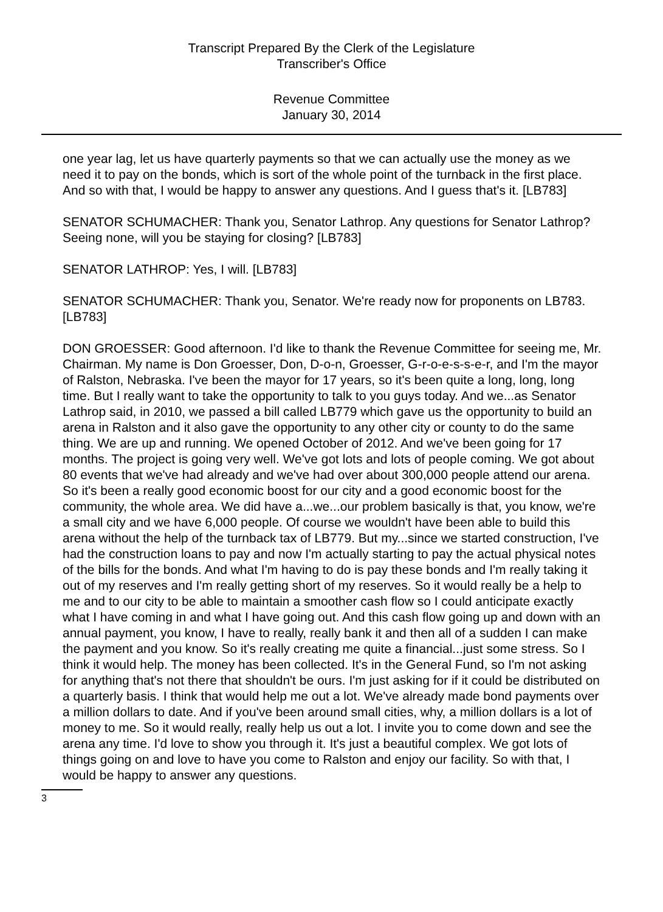Transcript Prepared By the Clerk of the Legislature
Transcriber's Office
Revenue Committee
January 30, 2014
one year lag, let us have quarterly payments so that we can actually use the money as we need it to pay on the bonds, which is sort of the whole point of the turnback in the first place. And so with that, I would be happy to answer any questions. And I guess that's it. [LB783]
SENATOR SCHUMACHER: Thank you, Senator Lathrop. Any questions for Senator Lathrop? Seeing none, will you be staying for closing? [LB783]
SENATOR LATHROP: Yes, I will. [LB783]
SENATOR SCHUMACHER: Thank you, Senator. We're ready now for proponents on LB783. [LB783]
DON GROESSER: Good afternoon. I'd like to thank the Revenue Committee for seeing me, Mr. Chairman. My name is Don Groesser, Don, D-o-n, Groesser, G-r-o-e-s-s-e-r, and I'm the mayor of Ralston, Nebraska. I've been the mayor for 17 years, so it's been quite a long, long, long time. But I really want to take the opportunity to talk to you guys today. And we...as Senator Lathrop said, in 2010, we passed a bill called LB779 which gave us the opportunity to build an arena in Ralston and it also gave the opportunity to any other city or county to do the same thing. We are up and running. We opened October of 2012. And we've been going for 17 months. The project is going very well. We've got lots and lots of people coming. We got about 80 events that we've had already and we've had over about 300,000 people attend our arena. So it's been a really good economic boost for our city and a good economic boost for the community, the whole area. We did have a...we...our problem basically is that, you know, we're a small city and we have 6,000 people. Of course we wouldn't have been able to build this arena without the help of the turnback tax of LB779. But my...since we started construction, I've had the construction loans to pay and now I'm actually starting to pay the actual physical notes of the bills for the bonds. And what I'm having to do is pay these bonds and I'm really taking it out of my reserves and I'm really getting short of my reserves. So it would really be a help to me and to our city to be able to maintain a smoother cash flow so I could anticipate exactly what I have coming in and what I have going out. And this cash flow going up and down with an annual payment, you know, I have to really, really bank it and then all of a sudden I can make the payment and you know. So it's really creating me quite a financial...just some stress. So I think it would help. The money has been collected. It's in the General Fund, so I'm not asking for anything that's not there that shouldn't be ours. I'm just asking for if it could be distributed on a quarterly basis. I think that would help me out a lot. We've already made bond payments over a million dollars to date. And if you've been around small cities, why, a million dollars is a lot of money to me. So it would really, really help us out a lot. I invite you to come down and see the arena any time. I'd love to show you through it. It's just a beautiful complex. We got lots of things going on and love to have you come to Ralston and enjoy our facility. So with that, I would be happy to answer any questions.
3